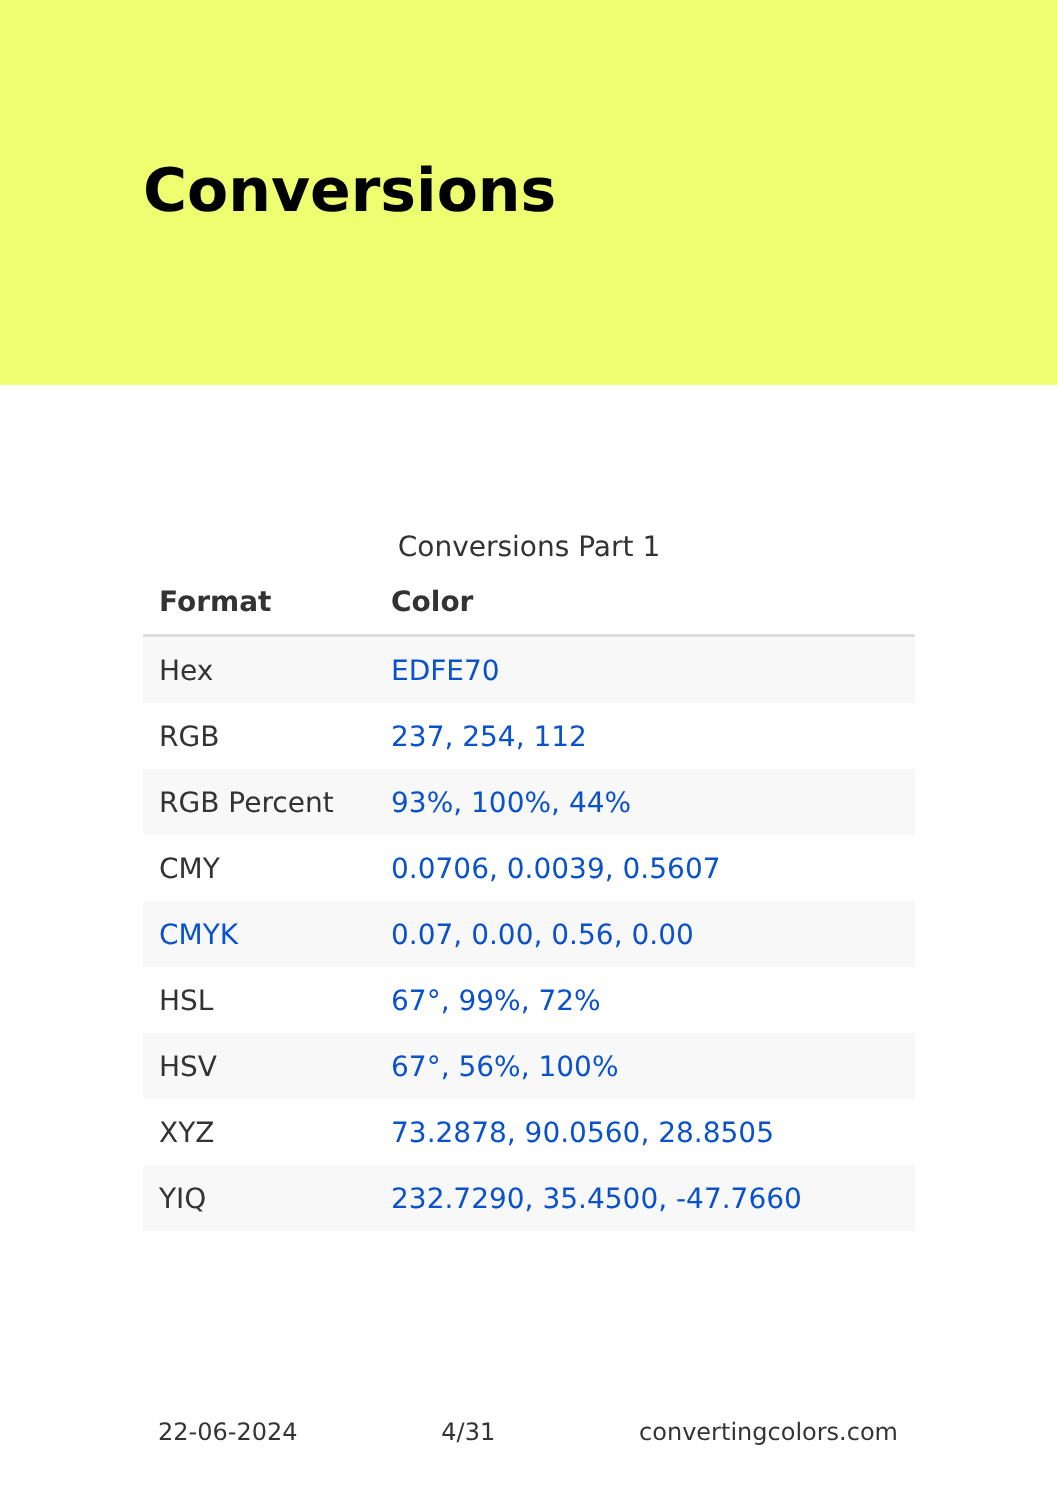Conversions
Conversions Part 1
| Format | Color |
| --- | --- |
| Hex | EDFE70 |
| RGB | 237, 254, 112 |
| RGB Percent | 93%, 100%, 44% |
| CMY | 0.0706, 0.0039, 0.5607 |
| CMYK | 0.07, 0.00, 0.56, 0.00 |
| HSL | 67°, 99%, 72% |
| HSV | 67°, 56%, 100% |
| XYZ | 73.2878, 90.0560, 28.8505 |
| YIQ | 232.7290, 35.4500, -47.7660 |
22-06-2024 4/31 convertingcolors.com